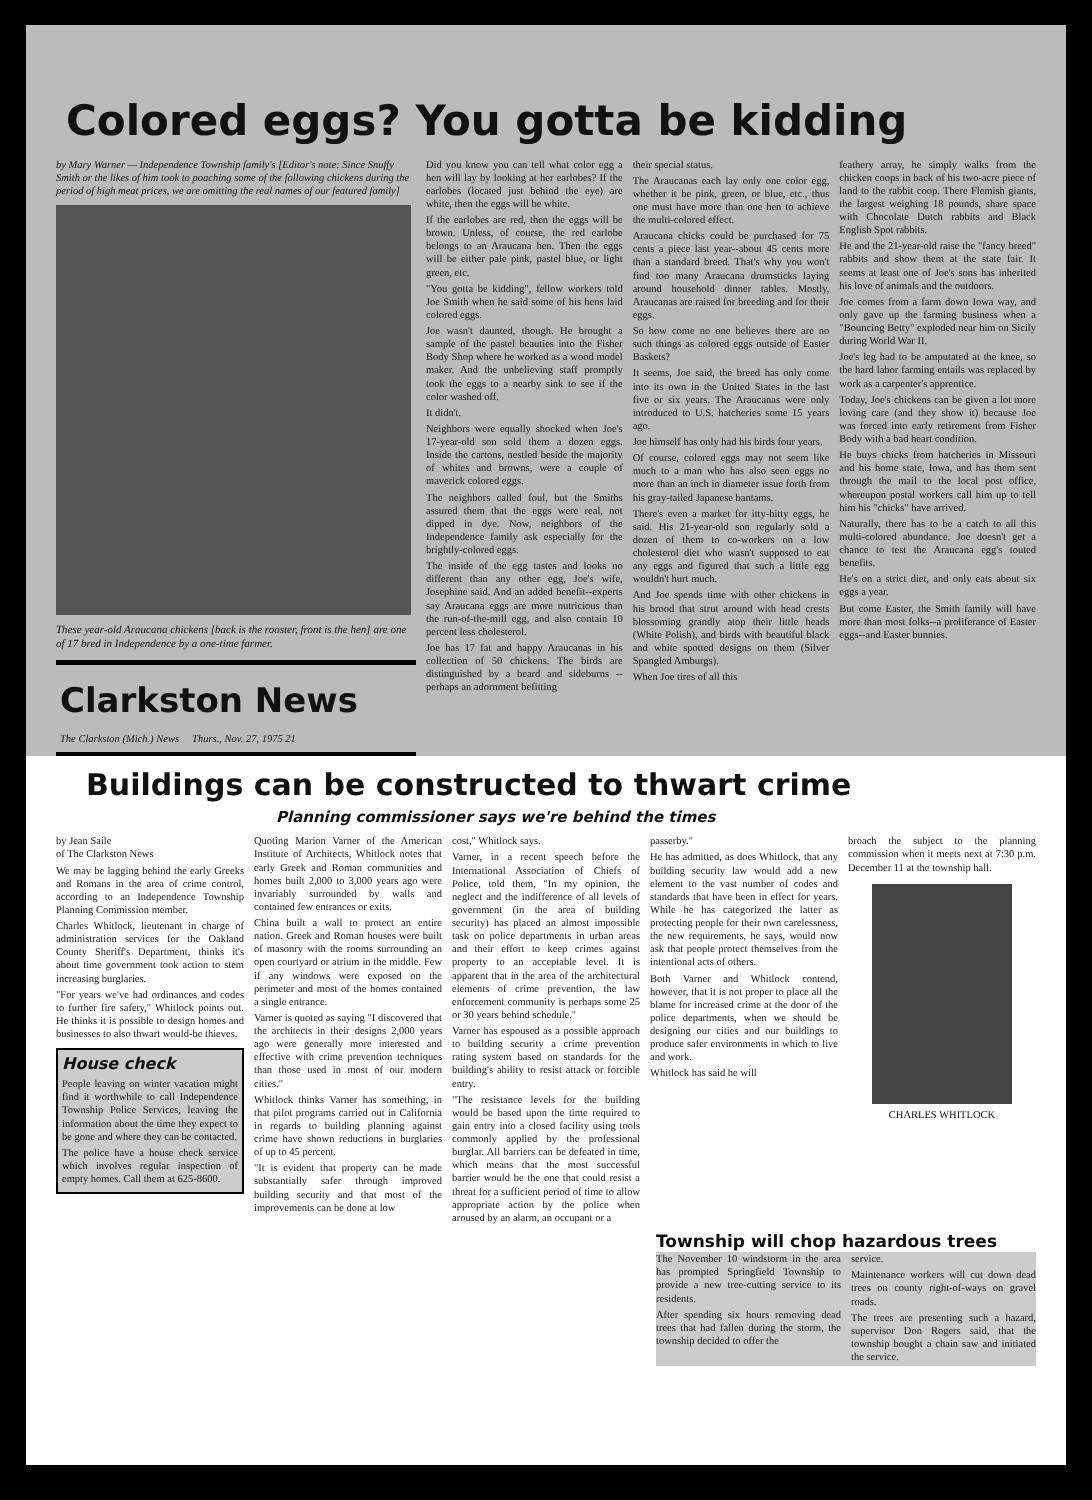Colored eggs? You gotta be kidding
by Mary Warner — Independence Township family's [Editor's note: Since Snuffy Smith or the likes of him took to poaching some of the following chickens during the period of high meat prices, we are omitting the real names of our featured family]
These year-old Araucana chickens [back is the rooster, front is the hen] are one of 17 bred in Independence by a one-time farmer.
Clarkston News
The Clarkston (Mich.) News Thurs., Nov. 27, 1975 21
Did you know you can tell what color egg a hen will lay by looking at her earlobes? If the earlobes (located just behind the eye) are white, then the eggs will be white.
If the earlobes are red, then the eggs will be brown. Unless, of course, the red earlobe belongs to an Araucana hen. Then the eggs will be either pale pink, pastel blue, or light green, etc.
"You gotta be kidding", fellow workers told Joe Smith when he said some of his hens laid colored eggs.
Joe wasn't daunted, though. He brought a sample of the pastel beauties into the Fisher Body Shop where he worked as a wood model maker. And the unbelieving staff promptly took the eggs to a nearby sink to see if the color washed off.
It didn't.
Neighbors were equally shocked when Joe's 17-year-old son sold them a dozen eggs. Inside the cartons, nestled beside the majority of whites and browns, were a couple of maverick colored eggs.
The neighbors called foul, but the Smiths assured them that the eggs were real, not dipped in dye. Now, neighbors of the Independence family ask especially for the brightly-colored eggs.
The inside of the egg tastes and looks no different than any other egg, Joe's wife, Josephine said. And an added benefit--experts say Araucana eggs are more nutricious than the run-of-the-mill egg, and also contain 10 percent less cholesterol.
Joe has 17 fat and happy Araucanas in his collection of 50 chickens. The birds are distinguished by a beard and sideburns --perhaps an adornment befitting
their special status.
The Araucanas each lay only one color egg, whether it be pink, green, or blue, etc., thus one must have more than one hen to achieve the multi-colored effect.
Araucana chicks could be purchased for 75 cents a piece last year--about 45 cents more than a standard breed. That's why you won't find too many Araucana drumsticks laying around household dinner tables. Mostly, Araucanas are raised for breeding and for their eggs.
So how come no one believes there are no such things as colored eggs outside of Easter Baskets?
It seems, Joe said, the breed has only come into its own in the United States in the last five or six years. The Araucanas were only introduced to U.S. hatcheries some 15 years ago.
Joe himself has only had his birds four years.
Of course, colored eggs may not seem like much to a man who has also seen eggs no more than an inch in diameter issue forth from his gray-tailed Japanese bantams.
There's even a market for itty-bitty eggs, he said. His 21-year-old son regularly sold a dozen of them to co-workers on a low cholesterol diet who wasn't supposed to eat any eggs and figured that such a little egg wouldn't hurt much.
And Joe spends time with other chickens in his brood that strut around with head crests blossoming grandly atop their little heads (White Polish), and birds with beautiful black and white spotted designs on them (Silver Spangled Amburgs).
When Joe tires of all this
feathery array, he simply walks from the chicken coops in back of his two-acre piece of land to the rabbit coop. There Flemish giants, the largest weighing 18 pounds, share space with Chocolate Dutch rabbits and Black English Spot rabbits.
He and the 21-year-old raise the "fancy breed" rabbits and show them at the state fair. It seems at least one of Joe's sons has inherited his love of animals and the outdoors.
Joe comes from a farm down Iowa way, and only gave up the farming business when a "Bouncing Betty" exploded near him on Sicily during World War II.
Joe's leg had to be amputated at the knee, so the hard labor farming entails was replaced by work as a carpenter's apprentice.
Today, Joe's chickens can be given a lot more loving care (and they show it) because Joe was forced into early retirement from Fisher Body with a bad heart condition.
He buys chicks from hatcheries in Missouri and his home state, Iowa, and has them sent through the mail to the local post office, whereupon postal workers call him up to tell him his "chicks" have arrived.
Naturally, there has to be a catch to all this multi-colored abundance. Joe doesn't get a chance to test the Araucana egg's touted benefits.
He's on a strict diet, and only eats about six eggs a year.
But come Easter, the Smith family will have more than most folks--a proliferance of Easter eggs--and Easter bunnies.
Buildings can be constructed to thwart crime
Planning commissioner says we're behind the times
by Jean Saile
of The Clarkston News
We may be lagging behind the early Greeks and Romans in the area of crime control, according to an Independence Township Planning Commission member.
Charles Whitlock, lieutenant in charge of administration services for the Oakland County Sheriff's Department, thinks it's about time government took action to stem increasing burglaries.
"For years we've had ordinances and codes to further fire safety," Whitlock points out. He thinks it is possible to design homes and businesses to also thwart would-be thieves.
House check
People leaving on winter vacation might find it worthwhile to call Independence Township Police Services, leaving the information about the time they expect to be gone and where they can be contacted.
The police have a house check service which involves regular inspection of empty homes. Call them at 625-8600.
Quoting Marion Varner of the American Institute of Architects, Whitlock notes that early Greek and Roman communities and homes built 2,000 to 3,000 years ago were invariably surrounded by walls and contained few entrances or exits.
China built a wall to protect an entire nation. Greek and Roman houses were built of masonry with the rooms surrounding an open courtyard or atrium in the middle. Few if any windows were exposed on the perimeter and most of the homes contained a single entrance.
Varner is quoted as saying "I discovered that the architects in their designs 2,000 years ago were generally more interested and effective with crime prevention techniques than those used in most of our modern cities."
Whitlock thinks Varner has something, in that pilot programs carried out in California in regards to building planning against crime have shown reductions in burglaries of up to 45 percent.
"It is evident that property can be made substantially safer through improved building security and that most of the improvements can be done at low
cost," Whitlock says.
Varner, in a recent speech before the International Association of Chiefs of Police, told them, "In my opinion, the neglect and the indifference of all levels of government (in the area of building security) has placed an almost impossible task on police departments in urban areas and their effort to keep crimes against property to an acceptable level. It is apparent that in the area of the architectural elements of crime prevention, the law enforcement community is perhaps some 25 or 30 years behind schedule."
Varner has espoused as a possible approach to building security a crime prevention rating system based on standards for the building's ability to resist attack or forcible entry.
"The resistance levels for the building would be based upon the time required to gain entry into a closed facility using tools commonly applied by the professional burglar. All barriers can be defeated in time, which means that the most successful barrier would be the one that could resist a threat for a sufficient period of time to allow appropriate action by the police when aroused by an alarm, an occupant or a
passerby."
He has admitted, as does Whitlock, that any building security law would add a new element to the vast number of codes and standards that have been in effect for years. While he has categorized the latter as protecting people for their own carelessness, the new requirements, he says, would now ask that people protect themselves from the intentional acts of others.
Both Varner and Whitlock contend, however, that it is not proper to place all the blame for increased crime at the door of the police departments, when we should be designing our cities and our buildings to produce safer environments in which to live and work.
Whitlock has said he will
broach the subject to the planning commission when it meets next at 7:30 p.m. December 11 at the township hall.
CHARLES WHITLOCK
Township will chop hazardous trees
The November 10 windstorm in the area has prompted Springfield Township to provide a new tree-cutting service to its residents.
After spending six hours removing dead trees that had fallen during the storm, the township decided to offer the
service.
Maintenance workers will cut down dead trees on county right-of-ways on gravel roads.
The trees are presenting such a hazard, supervisor Don Rogers said, that the township bought a chain saw and initiated the service.